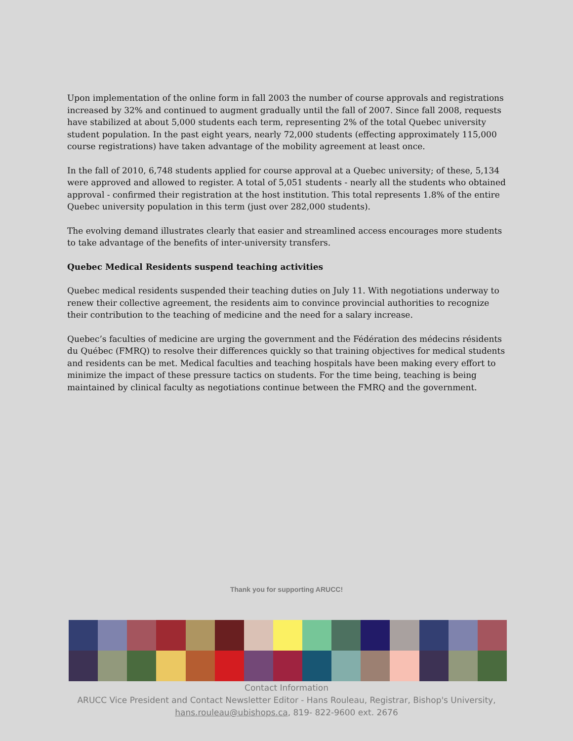Upon implementation of the online form in fall 2003 the number of course approvals and registrations increased by 32% and continued to augment gradually until the fall of 2007. Since fall 2008, requests have stabilized at about 5,000 students each term, representing 2% of the total Quebec university student population. In the past eight years, nearly 72,000 students (effecting approximately 115,000 course registrations) have taken advantage of the mobility agreement at least once.
In the fall of 2010, 6,748 students applied for course approval at a Quebec university; of these, 5,134 were approved and allowed to register. A total of 5,051 students - nearly all the students who obtained approval - confirmed their registration at the host institution. This total represents 1.8% of the entire Quebec university population in this term (just over 282,000 students).
The evolving demand illustrates clearly that easier and streamlined access encourages more students to take advantage of the benefits of inter-university transfers.
Quebec Medical Residents suspend teaching activities
Quebec medical residents suspended their teaching duties on July 11. With negotiations underway to renew their collective agreement, the residents aim to convince provincial authorities to recognize their contribution to the teaching of medicine and the need for a salary increase.
Quebec’s faculties of medicine are urging the government and the Fédération des médecins résidents du Québec (FMRQ) to resolve their differences quickly so that training objectives for medical students and residents can be met. Medical faculties and teaching hospitals have been making every effort to minimize the impact of these pressure tactics on students. For the time being, teaching is being maintained by clinical faculty as negotiations continue between the FMRQ and the government.
Thank you for supporting ARUCC!
Contact Information
ARUCC Vice President and Contact Newsletter Editor - Hans Rouleau, Registrar, Bishop's University,
hans.rouleau@ubishops.ca, 819- 822-9600 ext. 2676